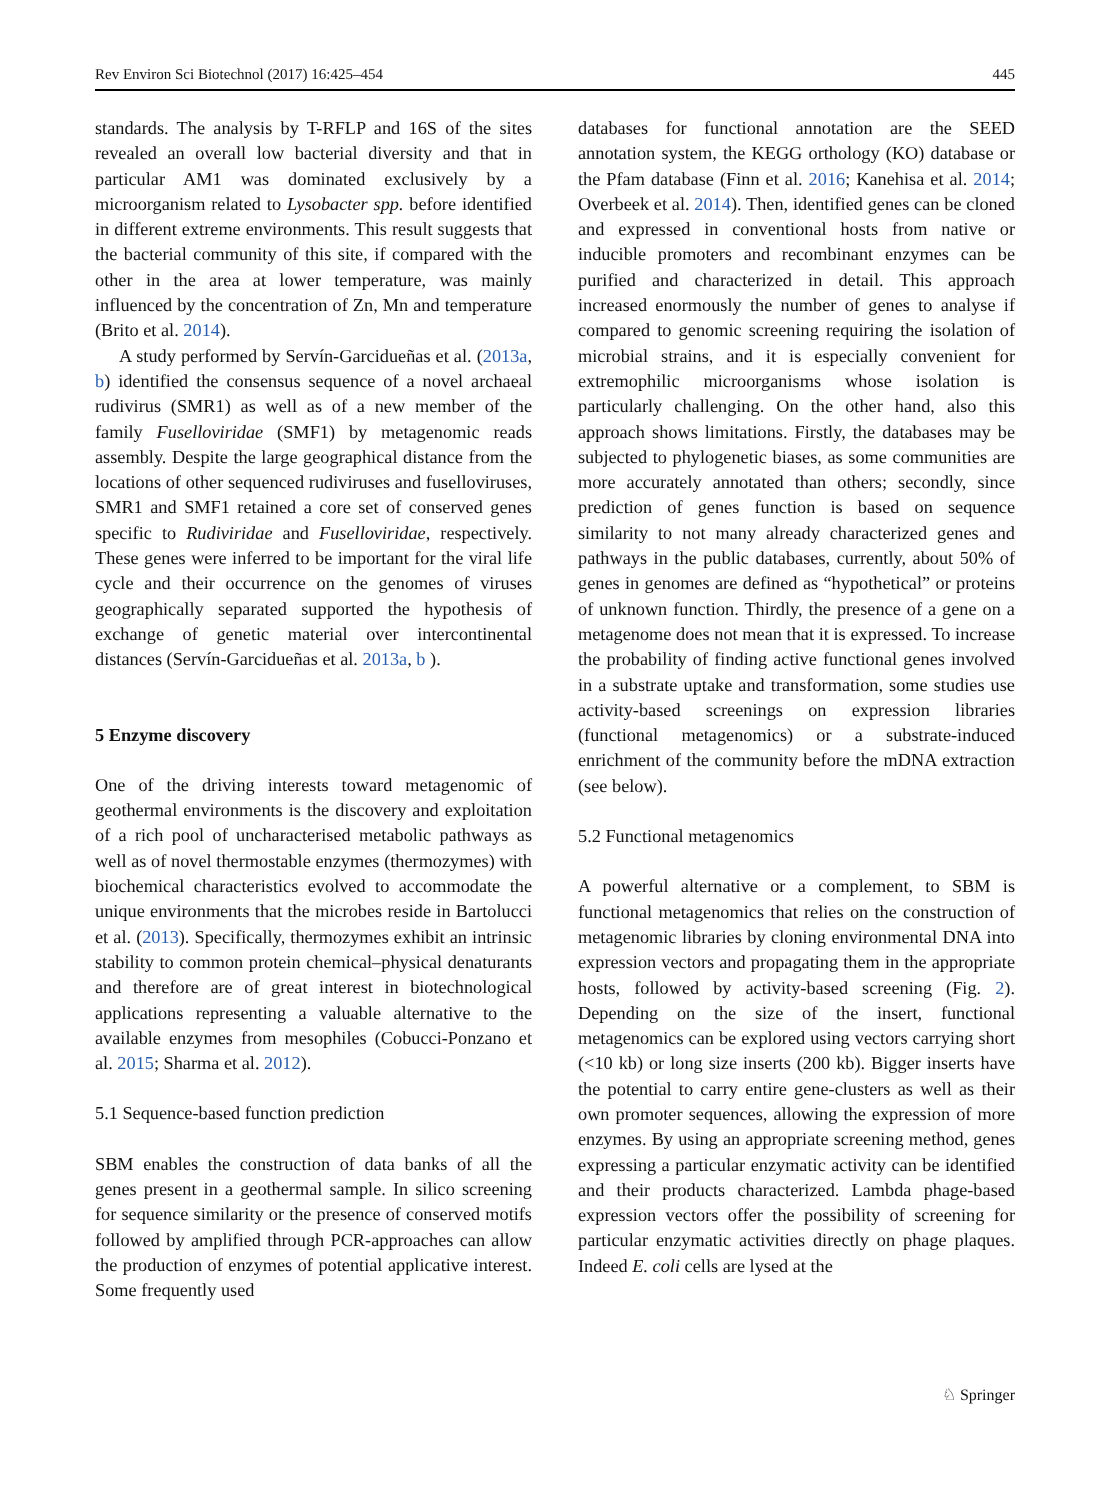Rev Environ Sci Biotechnol (2017) 16:425–454 445
standards. The analysis by T-RFLP and 16S of the sites revealed an overall low bacterial diversity and that in particular AM1 was dominated exclusively by a microorganism related to Lysobacter spp. before identified in different extreme environments. This result suggests that the bacterial community of this site, if compared with the other in the area at lower temperature, was mainly influenced by the concentration of Zn, Mn and temperature (Brito et al. 2014).
A study performed by Servín-Garcidueñas et al. (2013a, b) identified the consensus sequence of a novel archaeal rudivirus (SMR1) as well as of a new member of the family Fuselloviridae (SMF1) by metagenomic reads assembly. Despite the large geographical distance from the locations of other sequenced rudiviruses and fuselloviruses, SMR1 and SMF1 retained a core set of conserved genes specific to Rudiviridae and Fuselloviridae, respectively. These genes were inferred to be important for the viral life cycle and their occurrence on the genomes of viruses geographically separated supported the hypothesis of exchange of genetic material over intercontinental distances (Servín-Garcidueñas et al. 2013a, b ).
5 Enzyme discovery
One of the driving interests toward metagenomic of geothermal environments is the discovery and exploitation of a rich pool of uncharacterised metabolic pathways as well as of novel thermostable enzymes (thermozymes) with biochemical characteristics evolved to accommodate the unique environments that the microbes reside in Bartolucci et al. (2013). Specifically, thermozymes exhibit an intrinsic stability to common protein chemical–physical denaturants and therefore are of great interest in biotechnological applications representing a valuable alternative to the available enzymes from mesophiles (Cobucci-Ponzano et al. 2015; Sharma et al. 2012).
5.1 Sequence-based function prediction
SBM enables the construction of data banks of all the genes present in a geothermal sample. In silico screening for sequence similarity or the presence of conserved motifs followed by amplified through PCR-approaches can allow the production of enzymes of potential applicative interest. Some frequently used
databases for functional annotation are the SEED annotation system, the KEGG orthology (KO) database or the Pfam database (Finn et al. 2016; Kanehisa et al. 2014; Overbeek et al. 2014). Then, identified genes can be cloned and expressed in conventional hosts from native or inducible promoters and recombinant enzymes can be purified and characterized in detail. This approach increased enormously the number of genes to analyse if compared to genomic screening requiring the isolation of microbial strains, and it is especially convenient for extremophilic microorganisms whose isolation is particularly challenging. On the other hand, also this approach shows limitations. Firstly, the databases may be subjected to phylogenetic biases, as some communities are more accurately annotated than others; secondly, since prediction of genes function is based on sequence similarity to not many already characterized genes and pathways in the public databases, currently, about 50% of genes in genomes are defined as “hypothetical” or proteins of unknown function. Thirdly, the presence of a gene on a metagenome does not mean that it is expressed. To increase the probability of finding active functional genes involved in a substrate uptake and transformation, some studies use activity-based screenings on expression libraries (functional metagenomics) or a substrate-induced enrichment of the community before the mDNA extraction (see below).
5.2 Functional metagenomics
A powerful alternative or a complement, to SBM is functional metagenomics that relies on the construction of metagenomic libraries by cloning environmental DNA into expression vectors and propagating them in the appropriate hosts, followed by activity-based screening (Fig. 2). Depending on the size of the insert, functional metagenomics can be explored using vectors carrying short (<10 kb) or long size inserts (200 kb). Bigger inserts have the potential to carry entire gene-clusters as well as their own promoter sequences, allowing the expression of more enzymes. By using an appropriate screening method, genes expressing a particular enzymatic activity can be identified and their products characterized. Lambda phage-based expression vectors offer the possibility of screening for particular enzymatic activities directly on phage plaques. Indeed E. coli cells are lysed at the
♘ Springer